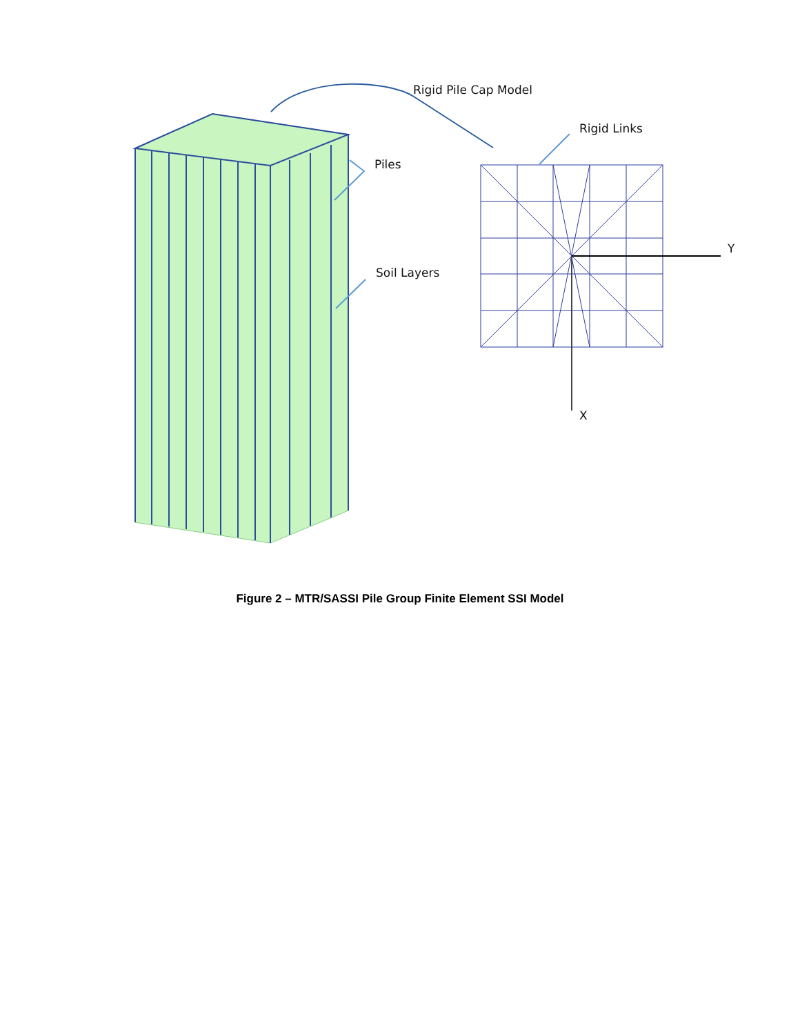Rigid Pile Cap Model
Rigid Links
Piles
Soil Layers
Y
X
Figure 2 – MTR/SASSI Pile Group Finite Element SSI Model